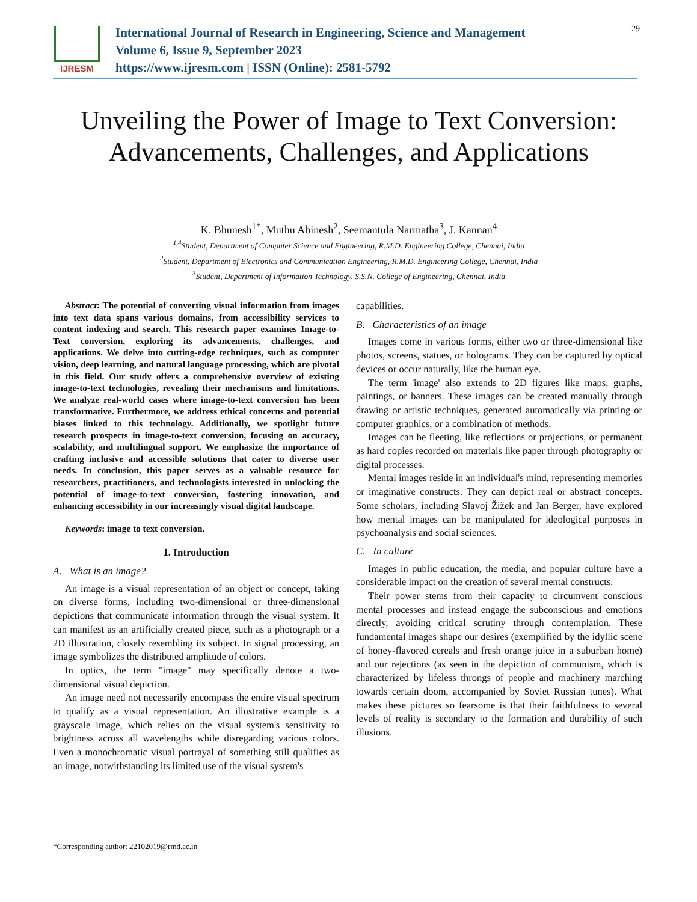IJRESM
International Journal of Research in Engineering, Science and Management
Volume 6, Issue 9, September 2023
https://www.ijresm.com | ISSN (Online): 2581-5792
29
Unveiling the Power of Image to Text Conversion: Advancements, Challenges, and Applications
K. Bhunesh<sup>1*</sup>, Muthu Abinesh<sup>2</sup>, Seemantula Narmatha<sup>3</sup>, J. Kannan<sup>4</sup>
<sup>1,4</sup>Student, Department of Computer Science and Engineering, R.M.D. Engineering College, Chennai, India
<sup>2</sup> Student, Department of Electronics and Communication Engineering, R.M.D. Engineering College, Chennai, India
<sup>3</sup> Student, Department of Information Technology, S.S.N. College of Engineering, Chennai, India
Abstract: The potential of converting visual information from images into text data spans various domains, from accessibility services to content indexing and search. This research paper examines Image-to-Text conversion, exploring its advancements, challenges, and applications. We delve into cutting-edge techniques, such as computer vision, deep learning, and natural language processing, which are pivotal in this field. Our study offers a comprehensive overview of existing image-to-text technologies, revealing their mechanisms and limitations. We analyze real-world cases where image-to-text conversion has been transformative. Furthermore, we address ethical concerns and potential biases linked to this technology. Additionally, we spotlight future research prospects in image-to-text conversion, focusing on accuracy, scalability, and multilingual support. We emphasize the importance of crafting inclusive and accessible solutions that cater to diverse user needs. In conclusion, this paper serves as a valuable resource for researchers, practitioners, and technologists interested in unlocking the potential of image-to-text conversion, fostering innovation, and enhancing accessibility in our increasingly visual digital landscape.
Keywords: image to text conversion.
1. Introduction
A. What is an image?
An image is a visual representation of an object or concept, taking on diverse forms, including two-dimensional or three-dimensional depictions that communicate information through the visual system. It can manifest as an artificially created piece, such as a photograph or a 2D illustration, closely resembling its subject. In signal processing, an image symbolizes the distributed amplitude of colors.
In optics, the term "image" may specifically denote a two-dimensional visual depiction.
An image need not necessarily encompass the entire visual spectrum to qualify as a visual representation. An illustrative example is a grayscale image, which relies on the visual system's sensitivity to brightness across all wavelengths while disregarding various colors. Even a monochromatic visual portrayal of something still qualifies as an image, notwithstanding its limited use of the visual system's
capabilities.
B. Characteristics of an image
Images come in various forms, either two or three-dimensional like photos, screens, statues, or holograms. They can be captured by optical devices or occur naturally, like the human eye.
The term 'image' also extends to 2D figures like maps, graphs, paintings, or banners. These images can be created manually through drawing or artistic techniques, generated automatically via printing or computer graphics, or a combination of methods.
Images can be fleeting, like reflections or projections, or permanent as hard copies recorded on materials like paper through photography or digital processes.
Mental images reside in an individual's mind, representing memories or imaginative constructs. They can depict real or abstract concepts. Some scholars, including Slavoj Žižek and Jan Berger, have explored how mental images can be manipulated for ideological purposes in psychoanalysis and social sciences.
C. In culture
Images in public education, the media, and popular culture have a considerable impact on the creation of several mental constructs.
Their power stems from their capacity to circumvent conscious mental processes and instead engage the subconscious and emotions directly, avoiding critical scrutiny through contemplation. These fundamental images shape our desires (exemplified by the idyllic scene of honey-flavored cereals and fresh orange juice in a suburban home) and our rejections (as seen in the depiction of communism, which is characterized by lifeless throngs of people and machinery marching towards certain doom, accompanied by Soviet Russian tunes). What makes these pictures so fearsome is that their faithfulness to several levels of reality is secondary to the formation and durability of such illusions.
*Corresponding author: 22102019@rmd.ac.in